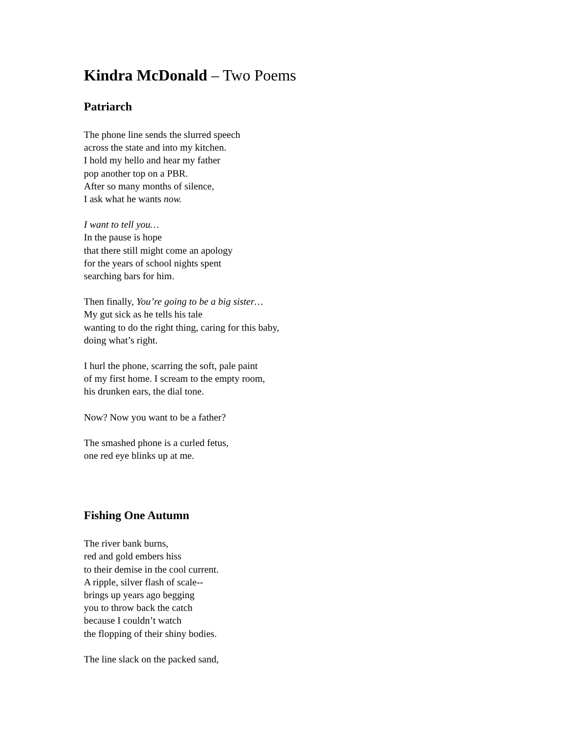Kindra McDonald – Two Poems
Patriarch
The phone line sends the slurred speech
across the state and into my kitchen.
I hold my hello and hear my father
pop another top on a PBR.
After so many months of silence,
I ask what he wants now.
I want to tell you…
In the pause is hope
that there still might come an apology
for the years of school nights spent
searching bars for him.
Then finally, You’re going to be a big sister…
My gut sick as he tells his tale
wanting to do the right thing, caring for this baby,
doing what’s right.
I hurl the phone, scarring the soft, pale paint
of my first home. I scream to the empty room,
his drunken ears, the dial tone.
Now? Now you want to be a father?
The smashed phone is a curled fetus,
one red eye blinks up at me.
Fishing One Autumn
The river bank burns,
red and gold embers hiss
to their demise in the cool current.
A ripple, silver flash of scale--
brings up years ago begging
you to throw back the catch
because I couldn’t watch
the flopping of their shiny bodies.
The line slack on the packed sand,